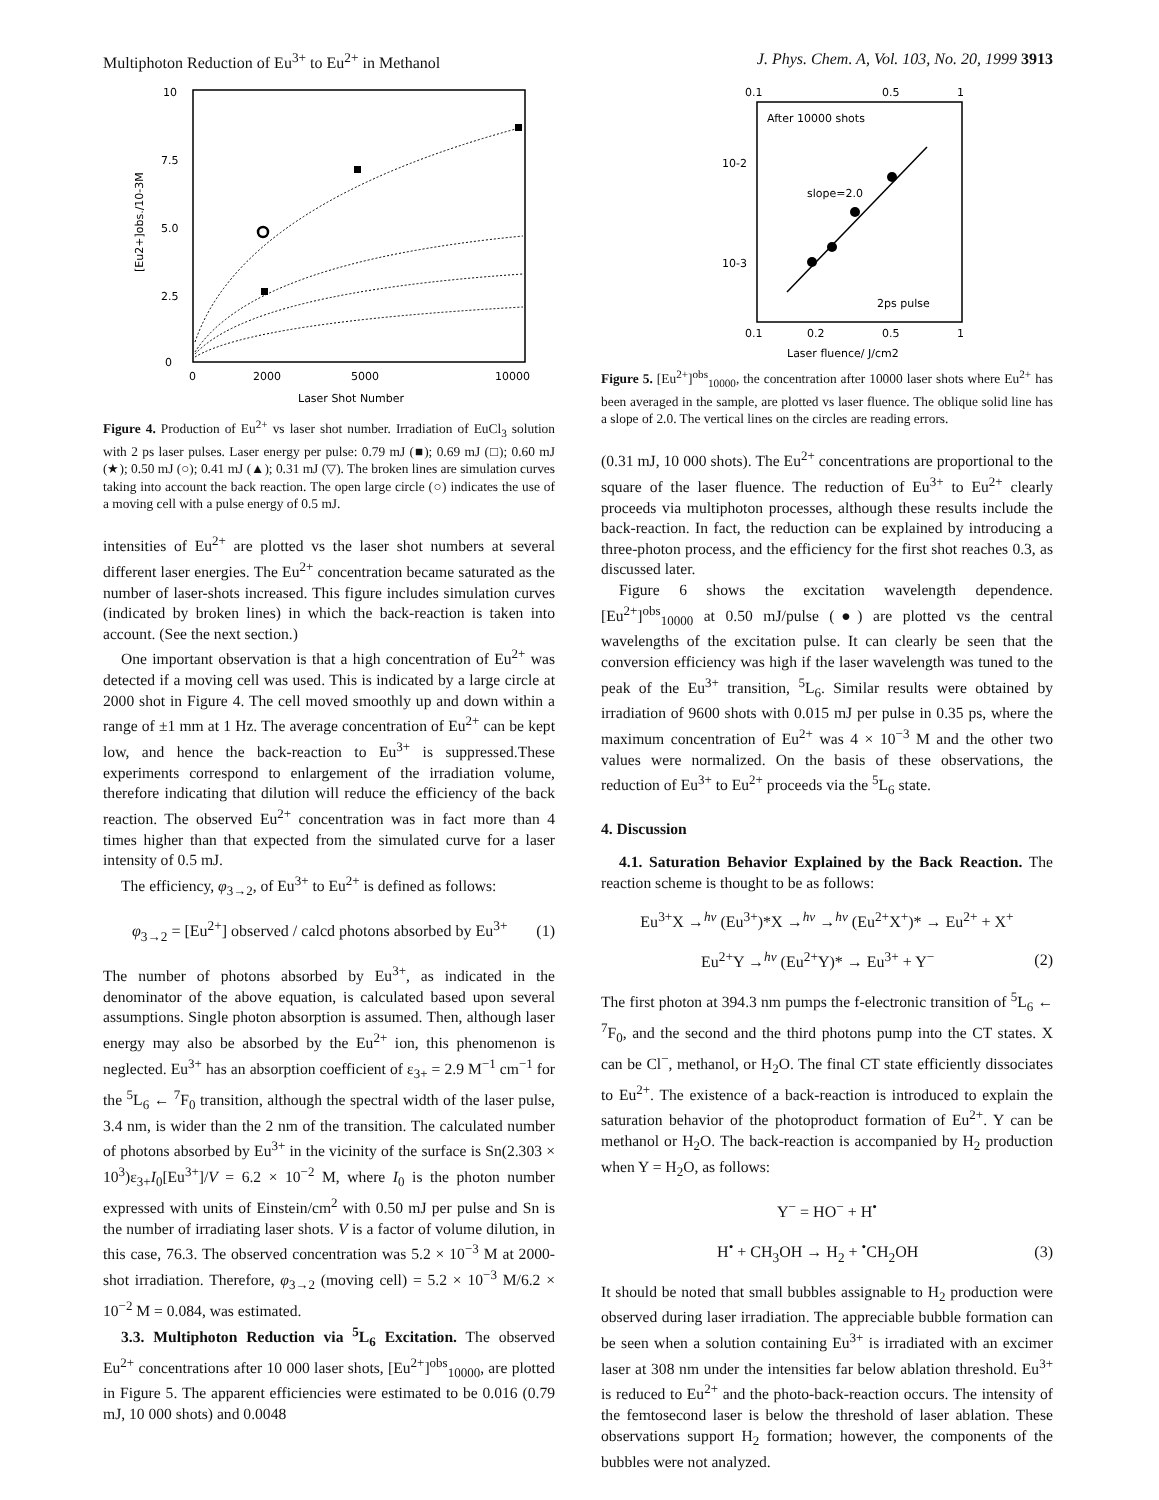Multiphoton Reduction of Eu<sup>3+</sup> to Eu<sup>2+</sup> in Methanol J. Phys. Chem. A, Vol. 103, No. 20, 1999 3913
10
7.5
5.0
2.5
0
0
2000
5000
10000
Laser Shot Number
[Eu2+]obs./10-3M
Figure 4. Production of Eu<sup>2+</sup> vs laser shot number. Irradiation of EuCl<sub>3</sub> solution with 2 ps laser pulses. Laser energy per pulse: 0.79 mJ (■); 0.69 mJ (□); 0.60 mJ (★); 0.50 mJ (○); 0.41 mJ (▲); 0.31 mJ (▽). The broken lines are simulation curves taking into account the back reaction. The open large circle (○) indicates the use of a moving cell with a pulse energy of 0.5 mJ.
intensities of Eu<sup>2+</sup> are plotted vs the laser shot numbers at several different laser energies. The Eu<sup>2+</sup> concentration became saturated as the number of laser-shots increased. This figure includes simulation curves (indicated by broken lines) in which the back-reaction is taken into account. (See the next section.)
One important observation is that a high concentration of Eu<sup>2+</sup> was detected if a moving cell was used. This is indicated by a large circle at 2000 shot in Figure 4. The cell moved smoothly up and down within a range of ±1 mm at 1 Hz. The average concentration of Eu<sup>2+</sup> can be kept low, and hence the back-reaction to Eu<sup>3+</sup> is suppressed.These experiments correspond to enlargement of the irradiation volume, therefore indicating that dilution will reduce the efficiency of the back reaction. The observed Eu<sup>2+</sup> concentration was in fact more than 4 times higher than that expected from the simulated curve for a laser intensity of 0.5 mJ.
The efficiency, φ<sub>3→2</sub>, of Eu<sup>3+</sup> to Eu<sup>2+</sup> is defined as follows:
φ<sub>3→2</sub> = [Eu<sup>2+</sup>] observed / calcd photons absorbed by Eu<sup>3+</sup> (1)
The number of photons absorbed by Eu<sup>3+</sup>, as indicated in the denominator of the above equation, is calculated based upon several assumptions. Single photon absorption is assumed. Then, although laser energy may also be absorbed by the Eu<sup>2+</sup> ion, this phenomenon is neglected. Eu<sup>3+</sup> has an absorption coefficient of ε<sub>3+</sub> = 2.9 M<sup>−1</sup> cm<sup>−1</sup> for the <sup>5</sup>L<sub>6</sub> ← <sup>7</sup>F<sub>0</sub> transition, although the spectral width of the laser pulse, 3.4 nm, is wider than the 2 nm of the transition. The calculated number of photons absorbed by Eu<sup>3+</sup> in the vicinity of the surface is Sn(2.303 × 10<sup>3</sup>)ε<sub>3+</sub>I<sub>0</sub>[Eu<sup>3+</sup>]/V = 6.2 × 10<sup>−2</sup> M, where I<sub>0</sub> is the photon number expressed with units of Einstein/cm<sup>2</sup> with 0.50 mJ per pulse and Sn is the number of irradiating laser shots. V is a factor of volume dilution, in this case, 76.3. The observed concentration was 5.2 × 10<sup>−3</sup> M at 2000-shot irradiation. Therefore, φ<sub>3→2</sub> (moving cell) = 5.2 × 10<sup>−3</sup> M/6.2 × 10<sup>−2</sup> M = 0.084, was estimated.
3.3. Multiphoton Reduction via <sup>5</sup>L<sub>6</sub> Excitation. The observed Eu<sup>2+</sup> concentrations after 10 000 laser shots, [Eu<sup>2+</sup>]<sup>obs</sup><sub>10000</sub>, are plotted in Figure 5. The apparent efficiencies were estimated to be 0.016 (0.79 mJ, 10 000 shots) and 0.0048
0.1
0.5
1
After 10000 shots
10-2
10-3
slope=2.0
2ps pulse
0.1
0.2
0.5
1
Laser fluence/ J/cm2
Figure 5. [Eu<sup>2+</sup>]<sup>obs</sup><sub>10000</sub>, the concentration after 10000 laser shots where Eu<sup>2+</sup> has been averaged in the sample, are plotted vs laser fluence. The oblique solid line has a slope of 2.0. The vertical lines on the circles are reading errors.
(0.31 mJ, 10 000 shots). The Eu<sup>2+</sup> concentrations are proportional to the square of the laser fluence. The reduction of Eu<sup>3+</sup> to Eu<sup>2+</sup> clearly proceeds via multiphoton processes, although these results include the back-reaction. In fact, the reduction can be explained by introducing a three-photon process, and the efficiency for the first shot reaches 0.3, as discussed later.
Figure 6 shows the excitation wavelength dependence. [Eu<sup>2+</sup>]<sup>obs</sup><sub>10000</sub> at 0.50 mJ/pulse (●) are plotted vs the central wavelengths of the excitation pulse. It can clearly be seen that the conversion efficiency was high if the laser wavelength was tuned to the peak of the Eu<sup>3+</sup> transition, <sup>5</sup>L<sub>6</sub>. Similar results were obtained by irradiation of 9600 shots with 0.015 mJ per pulse in 0.35 ps, where the maximum concentration of Eu<sup>2+</sup> was 4 × 10<sup>−3</sup> M and the other two values were normalized. On the basis of these observations, the reduction of Eu<sup>3+</sup> to Eu<sup>2+</sup> proceeds via the <sup>5</sup>L<sub>6</sub> state.
4. Discussion
4.1. Saturation Behavior Explained by the Back Reaction. The reaction scheme is thought to be as follows:
Eu<sup>3+</sup>X →<sup>hν</sup> (Eu<sup>3+</sup>)*X →<sup>hν</sup> →<sup>hν</sup> (Eu<sup>2+</sup>X<sup>+</sup>)* → Eu<sup>2+</sup> + X<sup>+</sup>
Eu<sup>2+</sup>Y →<sup>hν</sup> (Eu<sup>2+</sup>Y)* → Eu<sup>3+</sup> + Y<sup>−</sup> (2)
The first photon at 394.3 nm pumps the f-electronic transition of <sup>5</sup>L<sub>6</sub> ← <sup>7</sup>F<sub>0</sub>, and the second and the third photons pump into the CT states. X can be Cl<sup>−</sup>, methanol, or H<sub>2</sub>O. The final CT state efficiently dissociates to Eu<sup>2+</sup>. The existence of a back-reaction is introduced to explain the saturation behavior of the photoproduct formation of Eu<sup>2+</sup>. Y can be methanol or H<sub>2</sub>O. The back-reaction is accompanied by H<sub>2</sub> production when Y = H<sub>2</sub>O, as follows:
Y<sup>−</sup> = HO<sup>−</sup> + H<sup>•</sup>
H<sup>•</sup> + CH<sub>3</sub>OH → H<sub>2</sub> + <sup>•</sup>CH<sub>2</sub>OH (3)
It should be noted that small bubbles assignable to H<sub>2</sub> production were observed during laser irradiation. The appreciable bubble formation can be seen when a solution containing Eu<sup>3+</sup> is irradiated with an excimer laser at 308 nm under the intensities far below ablation threshold. Eu<sup>3+</sup> is reduced to Eu<sup>2+</sup> and the photo-back-reaction occurs. The intensity of the femtosecond laser is below the threshold of laser ablation. These observations support H<sub>2</sub> formation; however, the components of the bubbles were not analyzed.